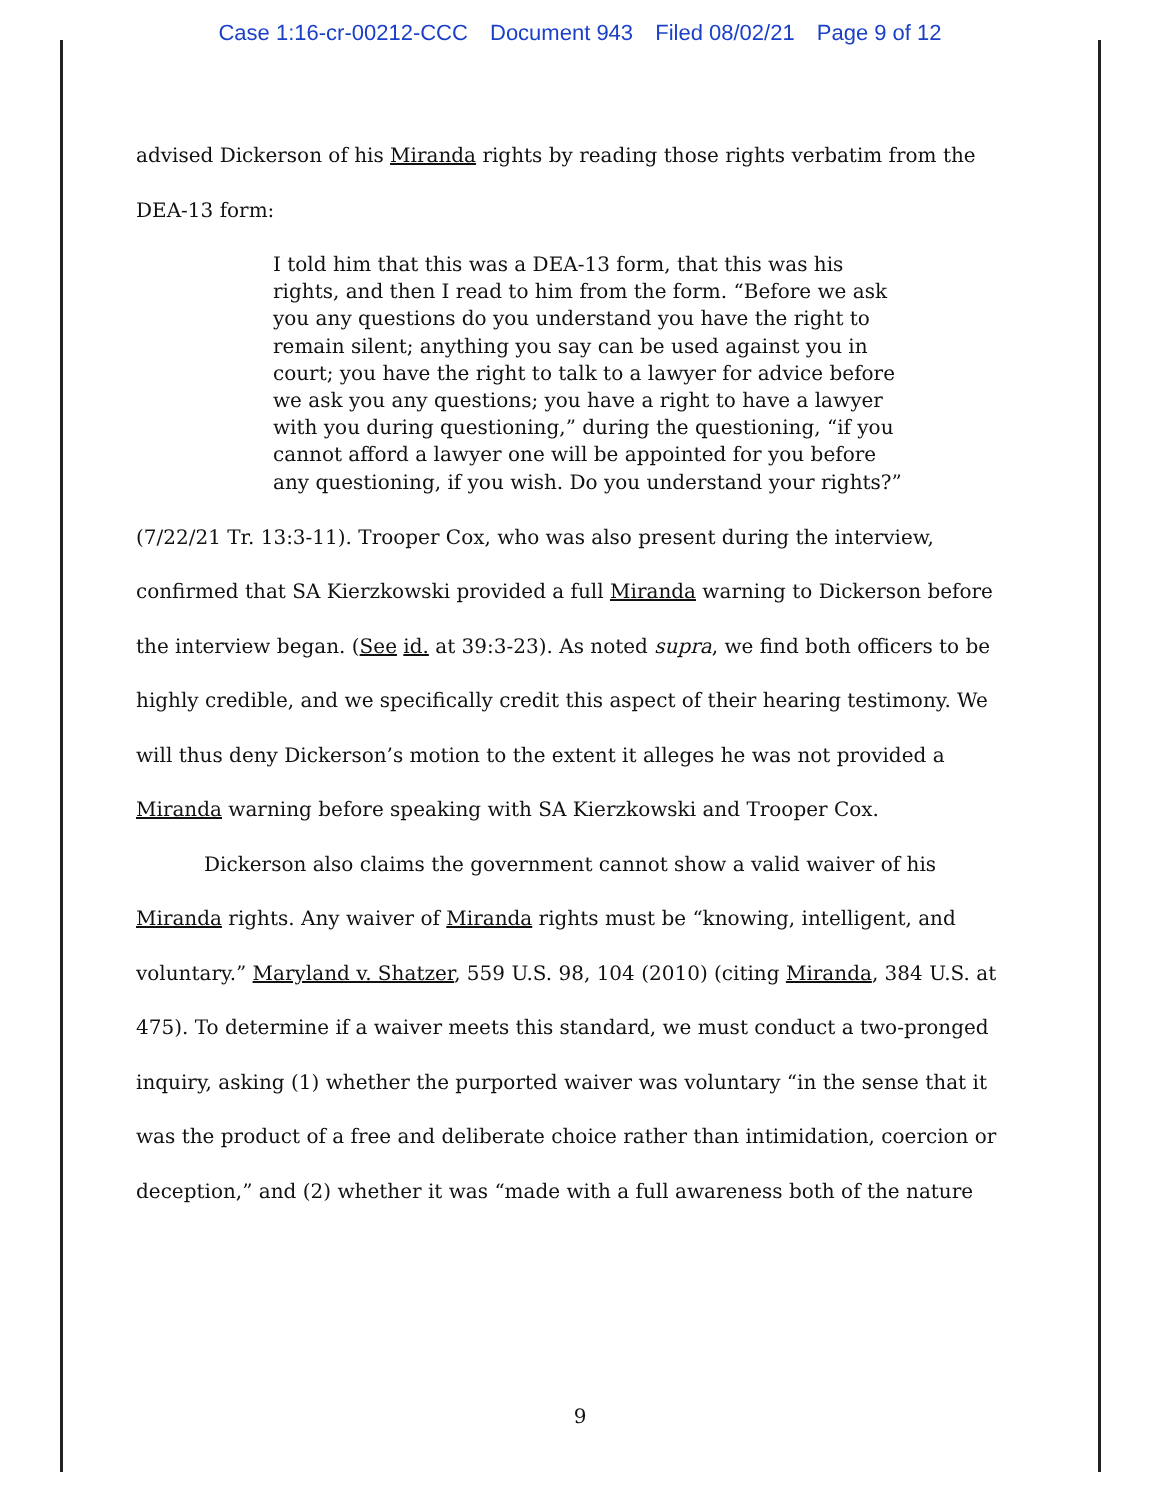Case 1:16-cr-00212-CCC Document 943 Filed 08/02/21 Page 9 of 12
advised Dickerson of his Miranda rights by reading those rights verbatim from the DEA-13 form:
I told him that this was a DEA-13 form, that this was his rights, and then I read to him from the form. “Before we ask you any questions do you understand you have the right to remain silent; anything you say can be used against you in court; you have the right to talk to a lawyer for advice before we ask you any questions; you have a right to have a lawyer with you during questioning,” during the questioning, “if you cannot afford a lawyer one will be appointed for you before any questioning, if you wish. Do you understand your rights?”
(7/22/21 Tr. 13:3-11). Trooper Cox, who was also present during the interview, confirmed that SA Kierzkowski provided a full Miranda warning to Dickerson before the interview began. (See id. at 39:3-23). As noted supra, we find both officers to be highly credible, and we specifically credit this aspect of their hearing testimony. We will thus deny Dickerson’s motion to the extent it alleges he was not provided a Miranda warning before speaking with SA Kierzkowski and Trooper Cox.
Dickerson also claims the government cannot show a valid waiver of his Miranda rights. Any waiver of Miranda rights must be “knowing, intelligent, and voluntary.” Maryland v. Shatzer, 559 U.S. 98, 104 (2010) (citing Miranda, 384 U.S. at 475). To determine if a waiver meets this standard, we must conduct a two-pronged inquiry, asking (1) whether the purported waiver was voluntary “in the sense that it was the product of a free and deliberate choice rather than intimidation, coercion or deception,” and (2) whether it was “made with a full awareness both of the nature
9